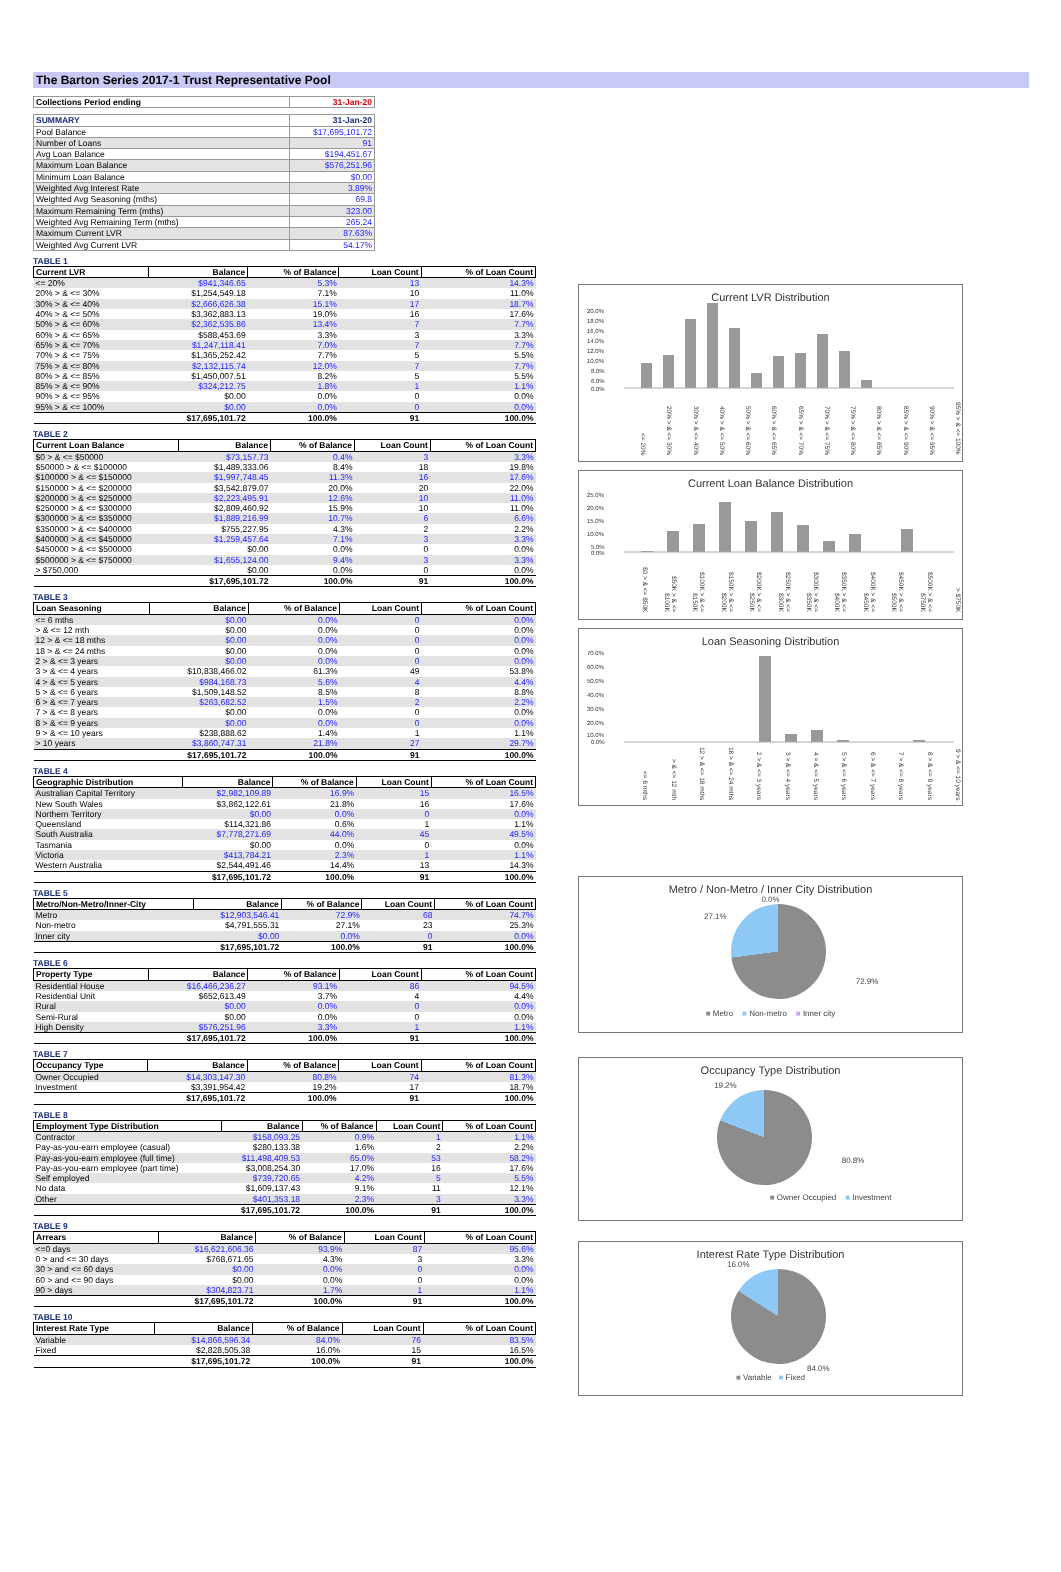The Barton Series 2017-1 Trust Representative Pool
| Collections Period ending | 31-Jan-20 |
| SUMMARY | 31-Jan-20 |
| Pool Balance | $17,695,101.72 |
| Number of Loans | 91 |
| Avg Loan Balance | $194,451.67 |
| Maximum Loan Balance | $576,251.96 |
| Minimum Loan Balance | $0.00 |
| Weighted Avg Interest Rate | 3.89% |
| Weighted Avg Seasoning (mths) | 69.8 |
| Maximum Remaining Term (mths) | 323.00 |
| Weighted Avg Remaining Term (mths) | 265.24 |
| Maximum Current LVR | 87.63% |
| Weighted Avg Current LVR | 54.17% |
TABLE 1
| Current LVR | Balance | % of Balance | Loan Count | % of Loan Count |
| --- | --- | --- | --- | --- |
| <= 20% | $941,346.65 | 5.3% | 13 | 14.3% |
| 20% > & <= 30% | $1,254,549.18 | 7.1% | 10 | 11.0% |
| 30% > & <= 40% | $2,666,626.38 | 15.1% | 17 | 18.7% |
| 40% > & <= 50% | $3,362,883.13 | 19.0% | 16 | 17.6% |
| 50% > & <= 60% | $2,362,535.86 | 13.4% | 7 | 7.7% |
| 60% > & <= 65% | $588,453.69 | 3.3% | 3 | 3.3% |
| 65% > & <= 70% | $1,247,118.41 | 7.0% | 7 | 7.7% |
| 70% > & <= 75% | $1,365,252.42 | 7.7% | 5 | 5.5% |
| 75% > & <= 80% | $2,132,115.74 | 12.0% | 7 | 7.7% |
| 80% > & <= 85% | $1,450,007.51 | 8.2% | 5 | 5.5% |
| 85% > & <= 90% | $324,212.75 | 1.8% | 1 | 1.1% |
| 90% > & <= 95% | $0.00 | 0.0% | 0 | 0.0% |
| 95% > & <= 100% | $0.00 | 0.0% | 0 | 0.0% |
| | $17,695,101.72 | 100.0% | 91 | 100.0% |
TABLE 2
| Current Loan Balance | Balance | % of Balance | Loan Count | % of Loan Count |
| --- | --- | --- | --- | --- |
| $0 > & <= $50000 | $73,157.73 | 0.4% | 3 | 3.3% |
| $50000 > & <= $100000 | $1,489,333.06 | 8.4% | 18 | 19.8% |
| $100000 > & <= $150000 | $1,997,748.45 | 11.3% | 16 | 17.6% |
| $150000 > & <= $200000 | $3,542,879.07 | 20.0% | 20 | 22.0% |
| $200000 > & <= $250000 | $2,223,495.91 | 12.6% | 10 | 11.0% |
| $250000 > & <= $300000 | $2,809,460.92 | 15.9% | 10 | 11.0% |
| $300000 > & <= $350000 | $1,889,216.99 | 10.7% | 6 | 6.6% |
| $350000 > & <= $400000 | $755,227.95 | 4.3% | 2 | 2.2% |
| $400000 > & <= $450000 | $1,259,457.64 | 7.1% | 3 | 3.3% |
| $450000 > & <= $500000 | $0.00 | 0.0% | 0 | 0.0% |
| $500000 > & <= $750000 | $1,655,124.00 | 9.4% | 3 | 3.3% |
| > $750,000 | $0.00 | 0.0% | 0 | 0.0% |
| | $17,695,101.72 | 100.0% | 91 | 100.0% |
TABLE 3
| Loan Seasoning | Balance | % of Balance | Loan Count | % of Loan Count |
| --- | --- | --- | --- | --- |
| <= 6 mths | $0.00 | 0.0% | 0 | 0.0% |
| > & <= 12 mth | $0.00 | 0.0% | 0 | 0.0% |
| 12 > & <= 18 mths | $0.00 | 0.0% | 0 | 0.0% |
| 18 > & <= 24 mths | $0.00 | 0.0% | 0 | 0.0% |
| 2 > & <= 3 years | $0.00 | 0.0% | 0 | 0.0% |
| 3 > & <= 4 years | $10,838,466.02 | 61.3% | 49 | 53.8% |
| 4 > & <= 5 years | $984,168.73 | 5.6% | 4 | 4.4% |
| 5 > & <= 6 years | $1,509,148.52 | 8.5% | 8 | 8.8% |
| 6 > & <= 7 years | $263,682.52 | 1.5% | 2 | 2.2% |
| 7 > & <= 8 years | $0.00 | 0.0% | 0 | 0.0% |
| 8 > & <= 9 years | $0.00 | 0.0% | 0 | 0.0% |
| 9 > & <= 10 years | $238,888.62 | 1.4% | 1 | 1.1% |
| > 10 years | $3,860,747.31 | 21.8% | 27 | 29.7% |
| | $17,695,101.72 | 100.0% | 91 | 100.0% |
TABLE 4
| Geographic Distribution | Balance | % of Balance | Loan Count | % of Loan Count |
| --- | --- | --- | --- | --- |
| Australian Capital Territory | $2,982,109.89 | 16.9% | 15 | 16.5% |
| New South Wales | $3,862,122.61 | 21.8% | 16 | 17.6% |
| Northern Territory | $0.00 | 0.0% | 0 | 0.0% |
| Queensland | $114,321.86 | 0.6% | 1 | 1.1% |
| South Australia | $7,778,271.69 | 44.0% | 45 | 49.5% |
| Tasmania | $0.00 | 0.0% | 0 | 0.0% |
| Victoria | $413,784.21 | 2.3% | 1 | 1.1% |
| Western Australia | $2,544,491.46 | 14.4% | 13 | 14.3% |
| | $17,695,101.72 | 100.0% | 91 | 100.0% |
TABLE 5
| Metro/Non-Metro/Inner-City | Balance | % of Balance | Loan Count | % of Loan Count |
| --- | --- | --- | --- | --- |
| Metro | $12,903,546.41 | 72.9% | 68 | 74.7% |
| Non-metro | $4,791,555.31 | 27.1% | 23 | 25.3% |
| Inner city | $0.00 | 0.0% | 0 | 0.0% |
| | $17,695,101.72 | 100.0% | 91 | 100.0% |
TABLE 6
| Property Type | Balance | % of Balance | Loan Count | % of Loan Count |
| --- | --- | --- | --- | --- |
| Residential House | $16,466,236.27 | 93.1% | 86 | 94.5% |
| Residential Unit | $652,613.49 | 3.7% | 4 | 4.4% |
| Rural | $0.00 | 0.0% | 0 | 0.0% |
| Semi-Rural | $0.00 | 0.0% | 0 | 0.0% |
| High Density | $576,251.96 | 3.3% | 1 | 1.1% |
| | $17,695,101.72 | 100.0% | 91 | 100.0% |
TABLE 7
| Occupancy Type | Balance | % of Balance | Loan Count | % of Loan Count |
| --- | --- | --- | --- | --- |
| Owner Occupied | $14,303,147.30 | 80.8% | 74 | 81.3% |
| Investment | $3,391,954.42 | 19.2% | 17 | 18.7% |
| | $17,695,101.72 | 100.0% | 91 | 100.0% |
TABLE 8
| Employment Type Distribution | Balance | % of Balance | Loan Count | % of Loan Count |
| --- | --- | --- | --- | --- |
| Contractor | $158,093.25 | 0.9% | 1 | 1.1% |
| Pay-as-you-earn employee (casual) | $280,133.38 | 1.6% | 2 | 2.2% |
| Pay-as-you-earn employee (full time) | $11,498,409.53 | 65.0% | 53 | 58.2% |
| Pay-as-you-earn employee (part time) | $3,008,254.30 | 17.0% | 16 | 17.6% |
| Self employed | $739,720.65 | 4.2% | 5 | 5.5% |
| No data | $1,609,137.43 | 9.1% | 11 | 12.1% |
| Other | $401,353.18 | 2.3% | 3 | 3.3% |
| | $17,695,101.72 | 100.0% | 91 | 100.0% |
TABLE 9
| Arrears | Balance | % of Balance | Loan Count | % of Loan Count |
| --- | --- | --- | --- | --- |
| <=0 days | $16,621,606.36 | 93.9% | 87 | 95.6% |
| 0 > and <= 30 days | $768,671.65 | 4.3% | 3 | 3.3% |
| 30 > and <= 60 days | $0.00 | 0.0% | 0 | 0.0% |
| 60 > and <= 90 days | $0.00 | 0.0% | 0 | 0.0% |
| 90 > days | $304,823.71 | 1.7% | 1 | 1.1% |
| | $17,695,101.72 | 100.0% | 91 | 100.0% |
TABLE 10
| Interest Rate Type | Balance | % of Balance | Loan Count | % of Loan Count |
| --- | --- | --- | --- | --- |
| Variable | $14,866,596.34 | 84.0% | 76 | 83.5% |
| Fixed | $2,828,505.38 | 16.0% | 15 | 16.5% |
| | $17,695,101.72 | 100.0% | 91 | 100.0% |
Current LVR Distribution
20.0%
18.0%
16.0%
14.0%
12.0%
10.0%
8.0%
6.0%
0.0%
<= 20% 20% > & <= 30% 30% > & <= 40% 40% > & <= 50% 50% > & <= 60% 60% > & <= 65% 65% > & <= 70% 70% > & <= 75% 75% > & <= 80% 80% > & <= 85% 85% > & <= 90% 90% > & <= 95% 95% > & <= 100%
Current Loan Balance Distribution
25.0%
20.0%
15.0%
10.0%
5.0%
0.0%
$0 > & <= $50K $50K > & <= $100K $100K > & <= $150K $150K > & <= $200K $200K > & <= $250K $250K > & <= $300K $300K > & <= $350K $350K > & <= $400K $400K > & <= $450K $450K > & <= $500K $500K > & <= $750K > $750K
Loan Seasoning Distribution
70.0%
60.0%
50.0%
40.0%
30.0%
20.0%
10.0%
0.0%
<= 6 mths > & <= 12 mth 12 > & <= 18 mths 18 > & <= 24 mths 2 > & <= 3 years 3 > & <= 4 years 4 > & <= 5 years 5 > & <= 6 years 6 > & <= 7 years 7 > & <= 8 years 8 > & <= 9 years 9 > & <= 10 years
Metro / Non-Metro / Inner City Distribution
0.0%
27.1%
72.9%
■ Metro ■ Non-metro ■ Inner city
Occupancy Type Distribution
19.2%
80.8%
■ Owner Occupied ■ Investment
Interest Rate Type Distribution
16.0%
84.0%
■ Variable ■ Fixed